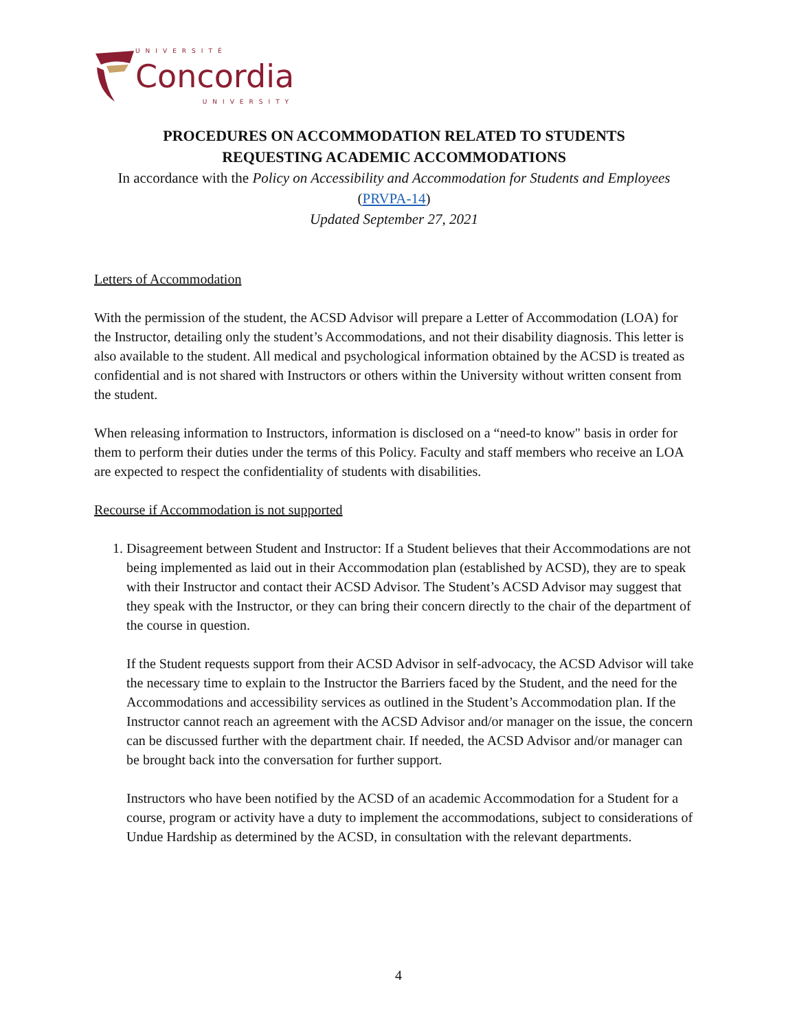UNIVERSITÉ
Concordia
UNIVERSITY
PROCEDURES ON ACCOMMODATION RELATED TO STUDENTS
REQUESTING ACADEMIC ACCOMMODATIONS
In accordance with the Policy on Accessibility and Accommodation for Students and Employees (PRVPA-14)
Updated September 27, 2021
Letters of Accommodation
With the permission of the student, the ACSD Advisor will prepare a Letter of Accommodation (LOA) for the Instructor, detailing only the student’s Accommodations, and not their disability diagnosis. This letter is also available to the student. All medical and psychological information obtained by the ACSD is treated as confidential and is not shared with Instructors or others within the University without written consent from the student.
When releasing information to Instructors, information is disclosed on a “need-to know" basis in order for them to perform their duties under the terms of this Policy. Faculty and staff members who receive an LOA are expected to respect the confidentiality of students with disabilities.
Recourse if Accommodation is not supported
1. Disagreement between Student and Instructor: If a Student believes that their Accommodations are not being implemented as laid out in their Accommodation plan (established by ACSD), they are to speak with their Instructor and contact their ACSD Advisor. The Student’s ACSD Advisor may suggest that they speak with the Instructor, or they can bring their concern directly to the chair of the department of the course in question.
If the Student requests support from their ACSD Advisor in self-advocacy, the ACSD Advisor will take the necessary time to explain to the Instructor the Barriers faced by the Student, and the need for the Accommodations and accessibility services as outlined in the Student’s Accommodation plan. If the Instructor cannot reach an agreement with the ACSD Advisor and/or manager on the issue, the concern can be discussed further with the department chair. If needed, the ACSD Advisor and/or manager can be brought back into the conversation for further support.
Instructors who have been notified by the ACSD of an academic Accommodation for a Student for a course, program or activity have a duty to implement the accommodations, subject to considerations of Undue Hardship as determined by the ACSD, in consultation with the relevant departments.
4